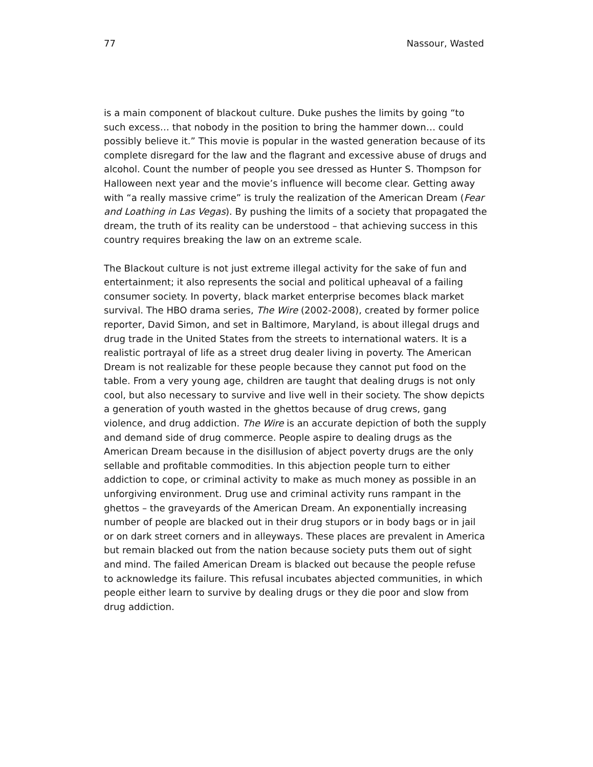77 Nassour, Wasted
is a main component of blackout culture. Duke pushes the limits by going “to such excess… that nobody in the position to bring the hammer down… could possibly believe it.” This movie is popular in the wasted generation because of its complete disregard for the law and the flagrant and excessive abuse of drugs and alcohol. Count the number of people you see dressed as Hunter S. Thompson for Halloween next year and the movie’s influence will become clear. Getting away with “a really massive crime” is truly the realization of the American Dream (Fear and Loathing in Las Vegas). By pushing the limits of a society that propagated the dream, the truth of its reality can be understood – that achieving success in this country requires breaking the law on an extreme scale.
The Blackout culture is not just extreme illegal activity for the sake of fun and entertainment; it also represents the social and political upheaval of a failing consumer society. In poverty, black market enterprise becomes black market survival. The HBO drama series, The Wire (2002-2008), created by former police reporter, David Simon, and set in Baltimore, Maryland, is about illegal drugs and drug trade in the United States from the streets to international waters. It is a realistic portrayal of life as a street drug dealer living in poverty. The American Dream is not realizable for these people because they cannot put food on the table. From a very young age, children are taught that dealing drugs is not only cool, but also necessary to survive and live well in their society. The show depicts a generation of youth wasted in the ghettos because of drug crews, gang violence, and drug addiction. The Wire is an accurate depiction of both the supply and demand side of drug commerce. People aspire to dealing drugs as the American Dream because in the disillusion of abject poverty drugs are the only sellable and profitable commodities. In this abjection people turn to either addiction to cope, or criminal activity to make as much money as possible in an unforgiving environment. Drug use and criminal activity runs rampant in the ghettos – the graveyards of the American Dream. An exponentially increasing number of people are blacked out in their drug stupors or in body bags or in jail or on dark street corners and in alleyways. These places are prevalent in America but remain blacked out from the nation because society puts them out of sight and mind. The failed American Dream is blacked out because the people refuse to acknowledge its failure. This refusal incubates abjected communities, in which people either learn to survive by dealing drugs or they die poor and slow from drug addiction.